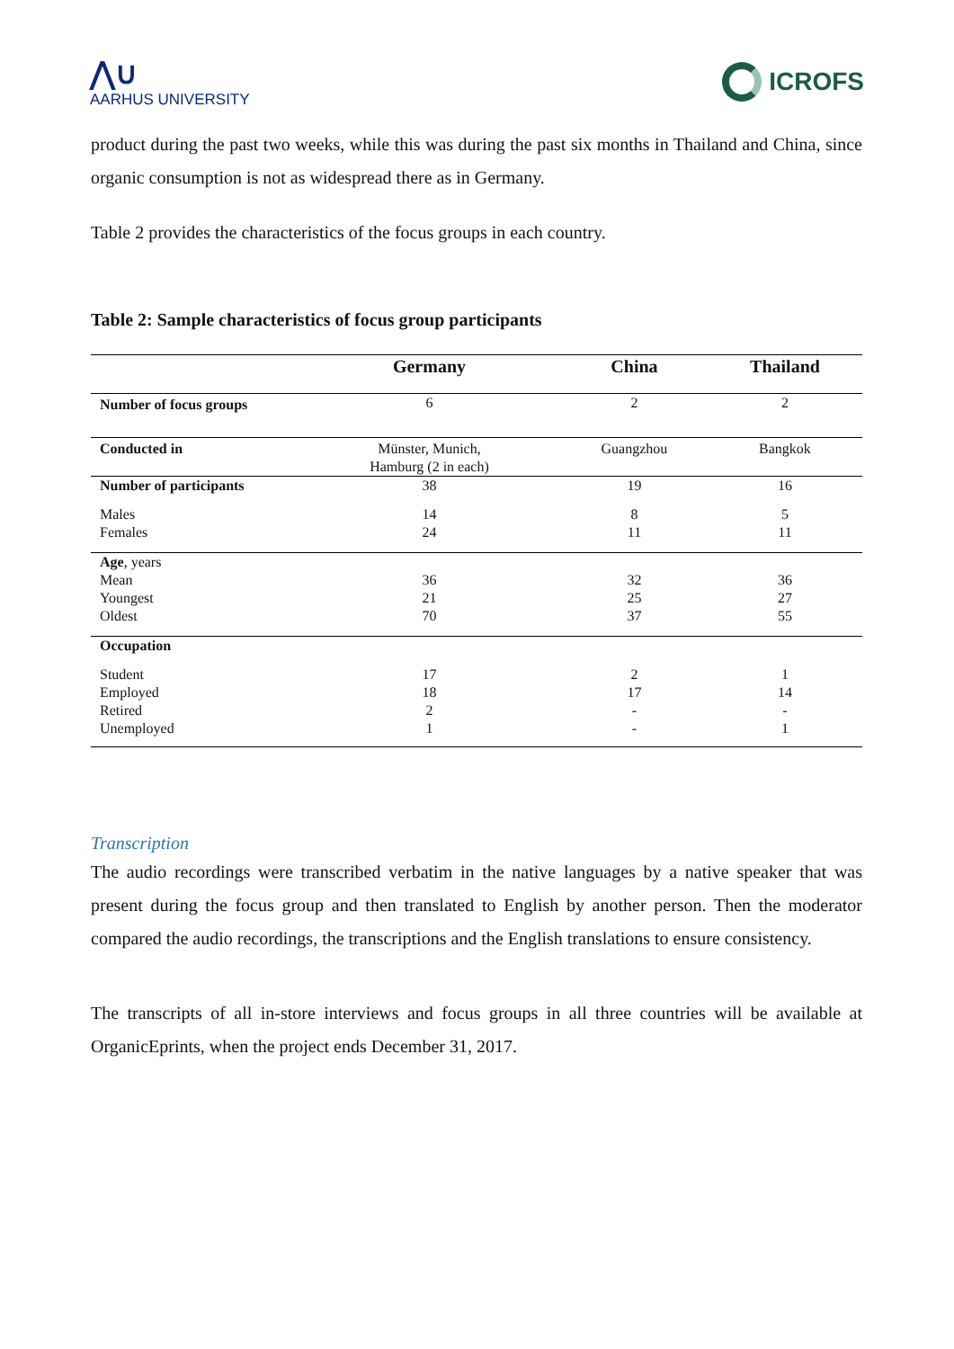⋀∪
AARHUS UNIVERSITY
ICROFS
product during the past two weeks, while this was during the past six months in Thailand and China, since organic consumption is not as widespread there as in Germany.
Table 2 provides the characteristics of the focus groups in each country.
Table 2: Sample characteristics of focus group participants
| | Germany | China | Thailand |
| --- | --- | --- | --- |
| Number of focus groups | 6 | 2 | 2 |
| Conducted in | Münster, Munich, Hamburg (2 in each) | Guangzhou | Bangkok |
| Number of participants | 38 | 19 | 16 |
| Males Females | 14 24 | 8 11 | 5 11 |
| Age , years Mean Youngest Oldest | 36 21 70 | 32 25 37 | 36 27 55 |
| Occupation | | | |
| Student Employed Retired Unemployed | 17 18 2 1 | 2 17 - - | 1 14 - 1 |
Transcription
The audio recordings were transcribed verbatim in the native languages by a native speaker that was present during the focus group and then translated to English by another person. Then the moderator compared the audio recordings, the transcriptions and the English translations to ensure consistency.
The transcripts of all in-store interviews and focus groups in all three countries will be available at OrganicEprints, when the project ends December 31, 2017.